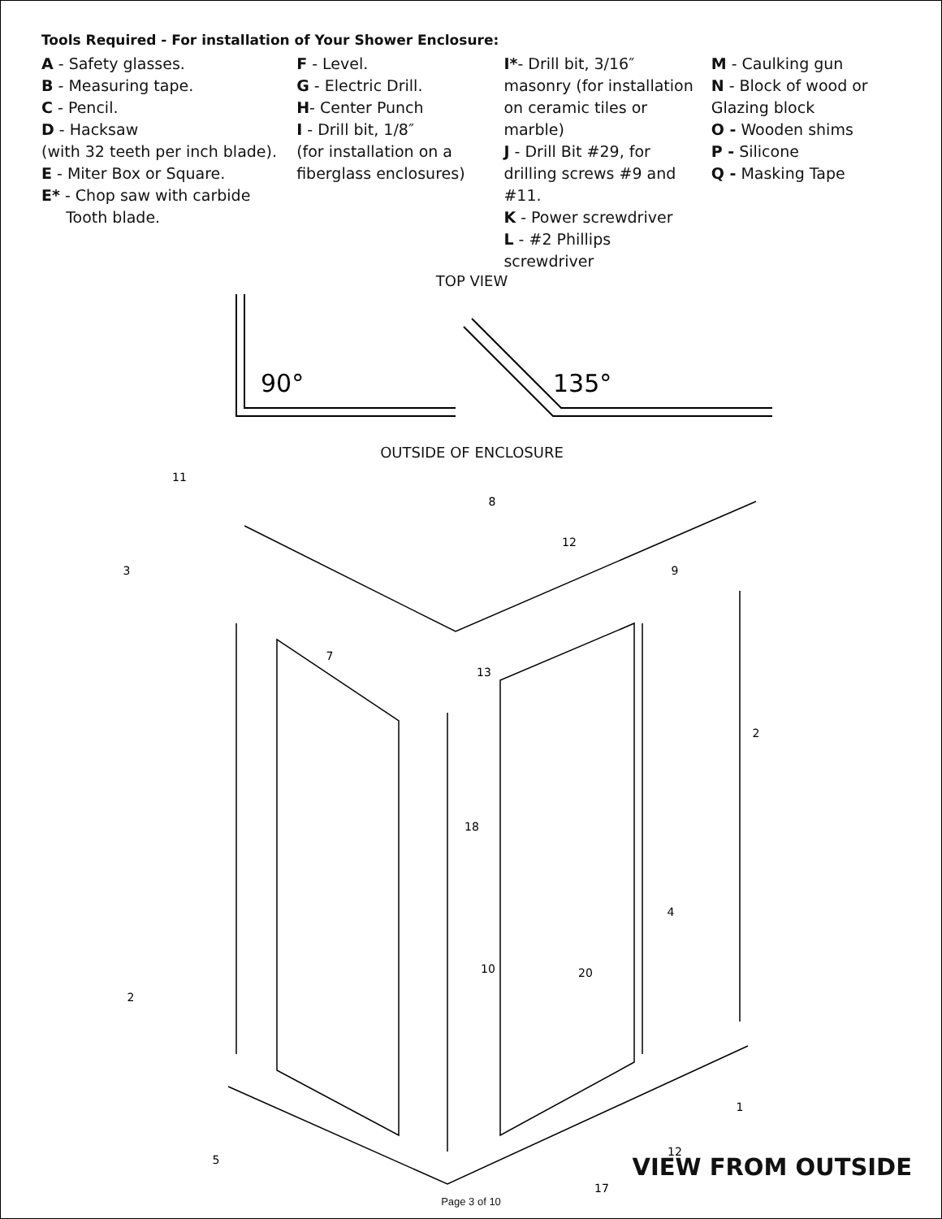Tools Required - For installation of Your Shower Enclosure:
A - Safety glasses.
B - Measuring tape.
C - Pencil.
D - Hacksaw
(with 32 teeth per inch blade).
E - Miter Box or Square.
E* - Chop saw with carbide
Tooth blade.
F - Level.
G - Electric Drill.
H- Center Punch
I - Drill bit, 1/8″
(for installation on a fiberglass enclosures)
I*- Drill bit, 3/16″ masonry (for installation on ceramic tiles or marble)
J - Drill Bit #29, for drilling screws #9 and #11.
K - Power screwdriver
L - #2 Phillips screwdriver
M - Caulking gun
N - Block of wood or Glazing block
O - Wooden shims
P - Silicone
Q - Masking Tape
TOP VIEW
90°
135°
OUTSIDE OF ENCLOSURE
11
8
12
9
3
7
13
2
18
4
10
20
2
1
12
5
17
VIEW FROM OUTSIDE
Page 3 of 10